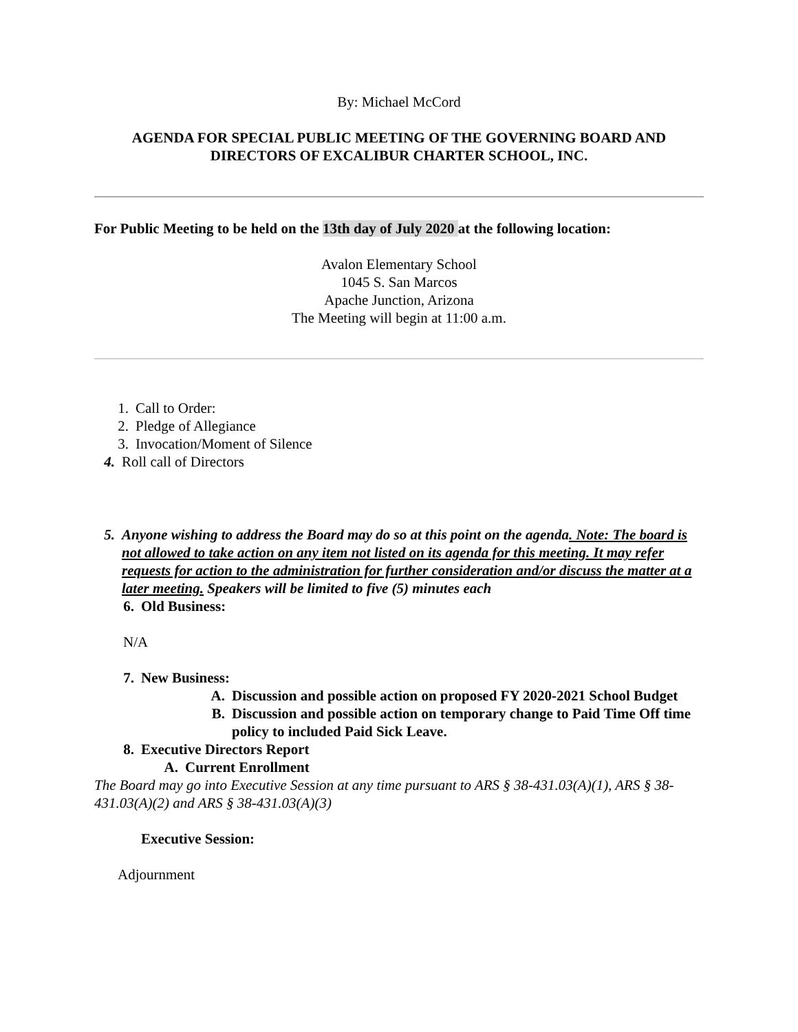By: Michael McCord
AGENDA FOR SPECIAL PUBLIC MEETING OF THE GOVERNING BOARD AND DIRECTORS OF EXCALIBUR CHARTER SCHOOL, INC.
For Public Meeting to be held on the 13th day of July 2020 at the following location:
Avalon Elementary School
1045 S. San Marcos
Apache Junction, Arizona
The Meeting will begin at 11:00 a.m.
1. Call to Order:
2. Pledge of Allegiance
3. Invocation/Moment of Silence
4. Roll call of Directors
5. Anyone wishing to address the Board may do so at this point on the agenda. Note: The board is not allowed to take action on any item not listed on its agenda for this meeting. It may refer requests for action to the administration for further consideration and/or discuss the matter at a later meeting. Speakers will be limited to five (5) minutes each
6. Old Business:
N/A
7. New Business:
A. Discussion and possible action on proposed FY 2020-2021 School Budget
B. Discussion and possible action on temporary change to Paid Time Off time policy to included Paid Sick Leave.
8. Executive Directors Report
A. Current Enrollment
The Board may go into Executive Session at any time pursuant to ARS § 38-431.03(A)(1), ARS § 38-431.03(A)(2) and ARS § 38-431.03(A)(3)
Executive Session:
Adjournment